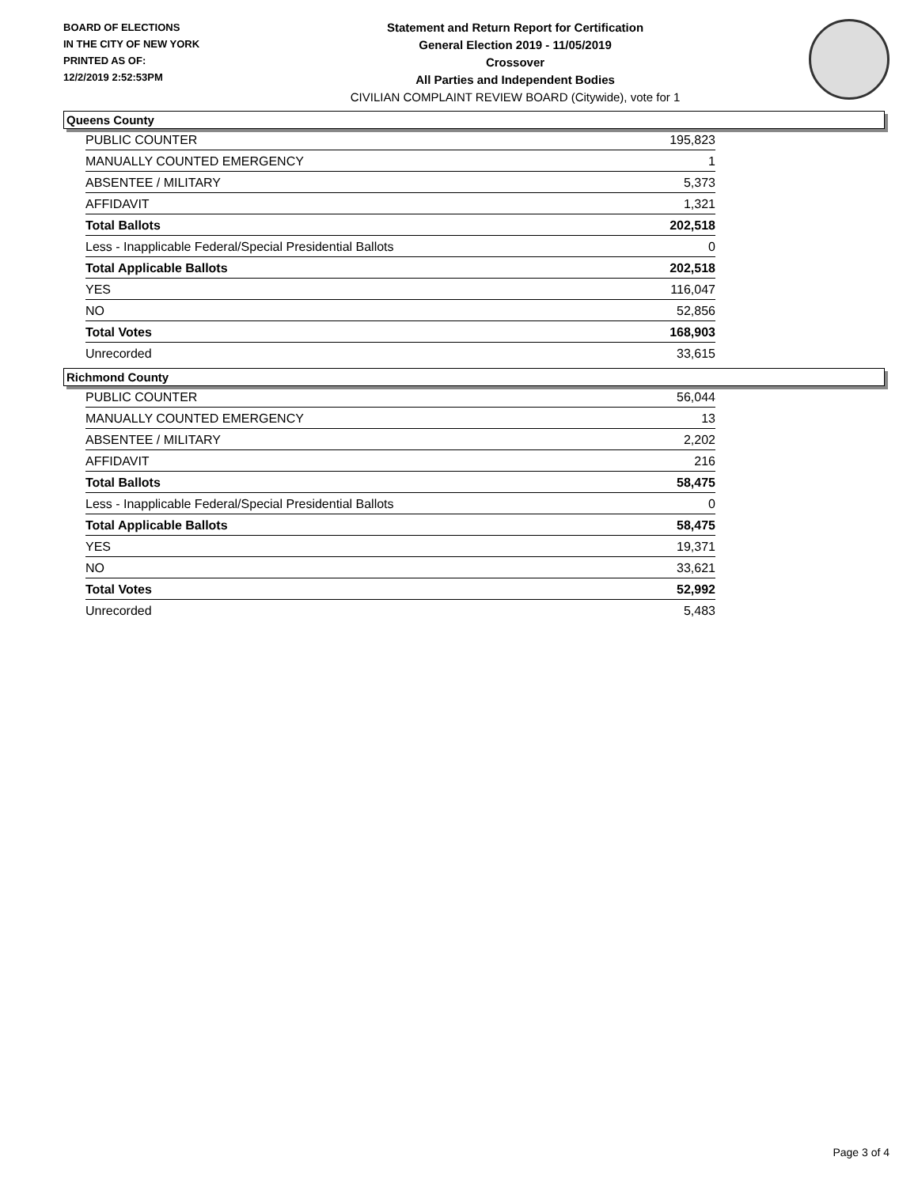BOARD OF ELECTIONS
IN THE CITY OF NEW YORK
PRINTED AS OF:
12/2/2019 2:52:53PM
Statement and Return Report for Certification
General Election 2019 - 11/05/2019
Crossover
All Parties and Independent Bodies
CIVILIAN COMPLAINT REVIEW BOARD (Citywide), vote for 1
Queens County
| PUBLIC COUNTER | 195,823 |
| MANUALLY COUNTED EMERGENCY | 1 |
| ABSENTEE / MILITARY | 5,373 |
| AFFIDAVIT | 1,321 |
| Total Ballots | 202,518 |
| Less - Inapplicable Federal/Special Presidential Ballots | 0 |
| Total Applicable Ballots | 202,518 |
| YES | 116,047 |
| NO | 52,856 |
| Total Votes | 168,903 |
| Unrecorded | 33,615 |
Richmond County
| PUBLIC COUNTER | 56,044 |
| MANUALLY COUNTED EMERGENCY | 13 |
| ABSENTEE / MILITARY | 2,202 |
| AFFIDAVIT | 216 |
| Total Ballots | 58,475 |
| Less - Inapplicable Federal/Special Presidential Ballots | 0 |
| Total Applicable Ballots | 58,475 |
| YES | 19,371 |
| NO | 33,621 |
| Total Votes | 52,992 |
| Unrecorded | 5,483 |
Page 3 of 4